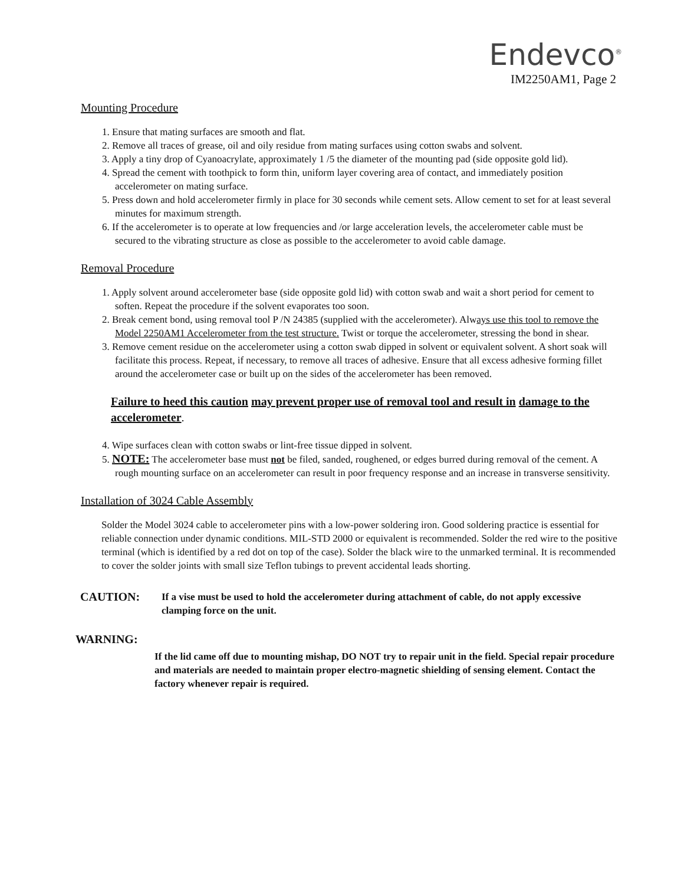Endevco<sup>®</sup>
IM2250AM1, Page 2
Mounting Procedure
1. Ensure that mating surfaces are smooth and flat.
2. Remove all traces of grease, oil and oily residue from mating surfaces using cotton swabs and solvent.
3. Apply a tiny drop of Cyanoacrylate, approximately 1 /5 the diameter of the mounting pad (side opposite gold lid).
4. Spread the cement with toothpick to form thin, uniform layer covering area of contact, and immediately position accelerometer on mating surface.
5. Press down and hold accelerometer firmly in place for 30 seconds while cement sets. Allow cement to set for at least several minutes for maximum strength.
6. If the accelerometer is to operate at low frequencies and /or large acceleration levels, the accelerometer cable must be secured to the vibrating structure as close as possible to the accelerometer to avoid cable damage.
Removal Procedure
1. Apply solvent around accelerometer base (side opposite gold lid) with cotton swab and wait a short period for cement to soften. Repeat the procedure if the solvent evaporates too soon.
2. Break cement bond, using removal tool P /N 24385 (supplied with the accelerometer). Always use this tool to remove the Model 2250AM1 Accelerometer from the test structure. Twist or torque the accelerometer, stressing the bond in shear.
3. Remove cement residue on the accelerometer using a cotton swab dipped in solvent or equivalent solvent. A short soak will facilitate this process. Repeat, if necessary, to remove all traces of adhesive. Ensure that all excess adhesive forming fillet around the accelerometer case or built up on the sides of the accelerometer has been removed.
Failure to heed this caution may prevent proper use of removal tool and result in damage to the accelerometer.
4. Wipe surfaces clean with cotton swabs or lint-free tissue dipped in solvent.
5. NOTE: The accelerometer base must not be filed, sanded, roughened, or edges burred during removal of the cement. A rough mounting surface on an accelerometer can result in poor frequency response and an increase in transverse sensitivity.
Installation of 3024 Cable Assembly
Solder the Model 3024 cable to accelerometer pins with a low-power soldering iron. Good soldering practice is essential for reliable connection under dynamic conditions. MIL-STD 2000 or equivalent is recommended. Solder the red wire to the positive terminal (which is identified by a red dot on top of the case). Solder the black wire to the unmarked terminal. It is recommended to cover the solder joints with small size Teflon tubings to prevent accidental leads shorting.
CAUTION: If a vise must be used to hold the accelerometer during attachment of cable, do not apply excessive clamping force on the unit.
WARNING:
If the lid came off due to mounting mishap, DO NOT try to repair unit in the field. Special repair procedure and materials are needed to maintain proper electro-magnetic shielding of sensing element. Contact the factory whenever repair is required.